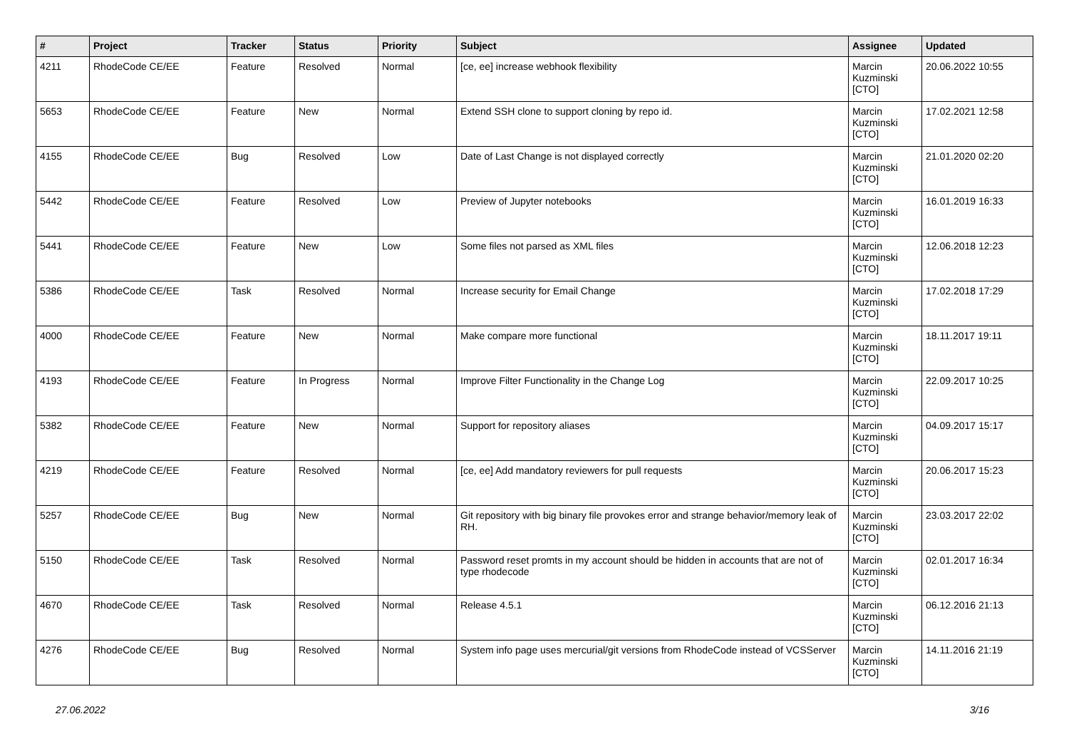| # | Project | Tracker | Status | Priority | Subject | Assignee | Updated |
| --- | --- | --- | --- | --- | --- | --- | --- |
| 4211 | RhodeCode CE/EE | Feature | Resolved | Normal | [ce, ee] increase webhook flexibility | Marcin Kuzminski [CTO] | 20.06.2022 10:55 |
| 5653 | RhodeCode CE/EE | Feature | New | Normal | Extend SSH clone to support cloning by repo id. | Marcin Kuzminski [CTO] | 17.02.2021 12:58 |
| 4155 | RhodeCode CE/EE | Bug | Resolved | Low | Date of Last Change is not displayed correctly | Marcin Kuzminski [CTO] | 21.01.2020 02:20 |
| 5442 | RhodeCode CE/EE | Feature | Resolved | Low | Preview of Jupyter notebooks | Marcin Kuzminski [CTO] | 16.01.2019 16:33 |
| 5441 | RhodeCode CE/EE | Feature | New | Low | Some files not parsed as XML files | Marcin Kuzminski [CTO] | 12.06.2018 12:23 |
| 5386 | RhodeCode CE/EE | Task | Resolved | Normal | Increase security for Email Change | Marcin Kuzminski [CTO] | 17.02.2018 17:29 |
| 4000 | RhodeCode CE/EE | Feature | New | Normal | Make compare more functional | Marcin Kuzminski [CTO] | 18.11.2017 19:11 |
| 4193 | RhodeCode CE/EE | Feature | In Progress | Normal | Improve Filter Functionality in the Change Log | Marcin Kuzminski [CTO] | 22.09.2017 10:25 |
| 5382 | RhodeCode CE/EE | Feature | New | Normal | Support for repository aliases | Marcin Kuzminski [CTO] | 04.09.2017 15:17 |
| 4219 | RhodeCode CE/EE | Feature | Resolved | Normal | [ce, ee] Add mandatory reviewers for pull requests | Marcin Kuzminski [CTO] | 20.06.2017 15:23 |
| 5257 | RhodeCode CE/EE | Bug | New | Normal | Git repository with big binary file provokes error and strange behavior/memory leak of RH. | Marcin Kuzminski [CTO] | 23.03.2017 22:02 |
| 5150 | RhodeCode CE/EE | Task | Resolved | Normal | Password reset promts in my account should be hidden in accounts that are not of type rhodecode | Marcin Kuzminski [CTO] | 02.01.2017 16:34 |
| 4670 | RhodeCode CE/EE | Task | Resolved | Normal | Release 4.5.1 | Marcin Kuzminski [CTO] | 06.12.2016 21:13 |
| 4276 | RhodeCode CE/EE | Bug | Resolved | Normal | System info page uses mercurial/git versions from RhodeCode instead of VCSServer | Marcin Kuzminski [CTO] | 14.11.2016 21:19 |
27.06.2022 3/16